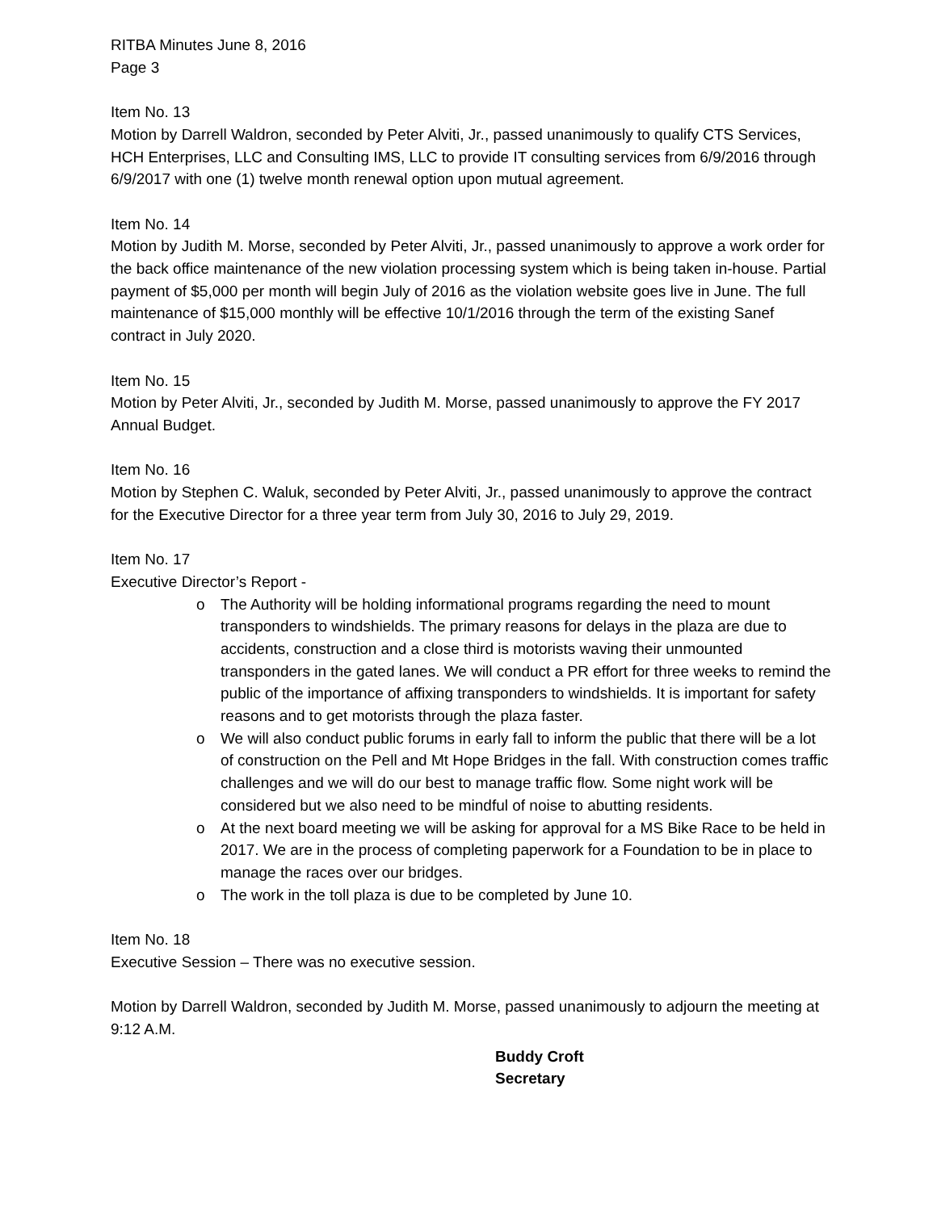RITBA Minutes June 8, 2016
Page 3
Item No. 13
Motion by Darrell Waldron, seconded by Peter Alviti, Jr., passed unanimously to qualify CTS Services, HCH Enterprises, LLC and Consulting IMS, LLC to provide IT consulting services from 6/9/2016 through 6/9/2017 with one (1) twelve month renewal option upon mutual agreement.
Item No. 14
Motion by Judith M. Morse, seconded by Peter Alviti, Jr., passed unanimously to approve a work order for the back office maintenance of the new violation processing system which is being taken in-house. Partial payment of $5,000 per month will begin July of 2016 as the violation website goes live in June. The full maintenance of $15,000 monthly will be effective 10/1/2016 through the term of the existing Sanef contract in July 2020.
Item No. 15
Motion by Peter Alviti, Jr., seconded by Judith M. Morse, passed unanimously to approve the FY 2017 Annual Budget.
Item No. 16
Motion by Stephen C. Waluk, seconded by Peter Alviti, Jr., passed unanimously to approve the contract for the Executive Director for a three year term from July 30, 2016 to July 29, 2019.
Item No. 17
Executive Director’s Report -
o The Authority will be holding informational programs regarding the need to mount transponders to windshields. The primary reasons for delays in the plaza are due to accidents, construction and a close third is motorists waving their unmounted transponders in the gated lanes. We will conduct a PR effort for three weeks to remind the public of the importance of affixing transponders to windshields. It is important for safety reasons and to get motorists through the plaza faster.
o We will also conduct public forums in early fall to inform the public that there will be a lot of construction on the Pell and Mt Hope Bridges in the fall. With construction comes traffic challenges and we will do our best to manage traffic flow. Some night work will be considered but we also need to be mindful of noise to abutting residents.
o At the next board meeting we will be asking for approval for a MS Bike Race to be held in 2017. We are in the process of completing paperwork for a Foundation to be in place to manage the races over our bridges.
o The work in the toll plaza is due to be completed by June 10.
Item No. 18
Executive Session – There was no executive session.
Motion by Darrell Waldron, seconded by Judith M. Morse, passed unanimously to adjourn the meeting at 9:12 A.M.
Buddy Croft
Secretary